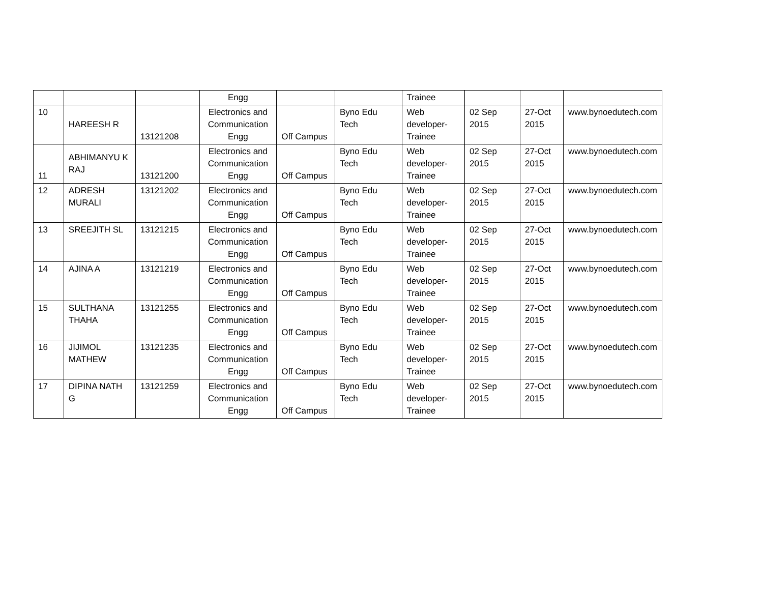| | | | Engg | | | Trainee | | | |
| 10 | HAREESH R | 13121208 | Electronics and Communication Engg | Off Campus | Byno Edu Tech | Web developer-Trainee | 02 Sep 2015 | 27-Oct 2015 | www.bynoedutech.com |
| 11 | ABHIMANYU K RAJ | 13121200 | Electronics and Communication Engg | Off Campus | Byno Edu Tech | Web developer-Trainee | 02 Sep 2015 | 27-Oct 2015 | www.bynoedutech.com |
| 12 | ADRESH MURALI | 13121202 | Electronics and Communication Engg | Off Campus | Byno Edu Tech | Web developer-Trainee | 02 Sep 2015 | 27-Oct 2015 | www.bynoedutech.com |
| 13 | SREEJITH SL | 13121215 | Electronics and Communication Engg | Off Campus | Byno Edu Tech | Web developer-Trainee | 02 Sep 2015 | 27-Oct 2015 | www.bynoedutech.com |
| 14 | AJINA A | 13121219 | Electronics and Communication Engg | Off Campus | Byno Edu Tech | Web developer-Trainee | 02 Sep 2015 | 27-Oct 2015 | www.bynoedutech.com |
| 15 | SULTHANA THAHA | 13121255 | Electronics and Communication Engg | Off Campus | Byno Edu Tech | Web developer-Trainee | 02 Sep 2015 | 27-Oct 2015 | www.bynoedutech.com |
| 16 | JIJIMOL MATHEW | 13121235 | Electronics and Communication Engg | Off Campus | Byno Edu Tech | Web developer-Trainee | 02 Sep 2015 | 27-Oct 2015 | www.bynoedutech.com |
| 17 | DIPINA NATH G | 13121259 | Electronics and Communication Engg | Off Campus | Byno Edu Tech | Web developer-Trainee | 02 Sep 2015 | 27-Oct 2015 | www.bynoedutech.com |